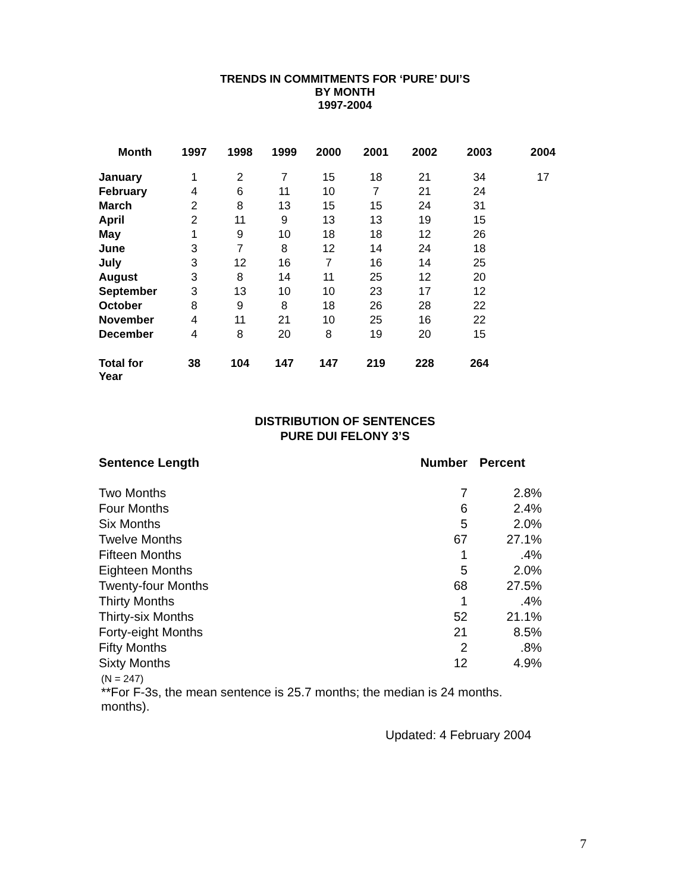TRENDS IN COMMITMENTS FOR ‘PURE’ DUI’S
BY MONTH
1997-2004
| Month | 1997 | 1998 | 1999 | 2000 | 2001 | 2002 | 2003 | 2004 |
| --- | --- | --- | --- | --- | --- | --- | --- | --- |
| January | 1 | 2 | 7 | 15 | 18 | 21 | 34 | 17 |
| February | 4 | 6 | 11 | 10 | 7 | 21 | 24 | |
| March | 2 | 8 | 13 | 15 | 15 | 24 | 31 | |
| April | 2 | 11 | 9 | 13 | 13 | 19 | 15 | |
| May | 1 | 9 | 10 | 18 | 18 | 12 | 26 | |
| June | 3 | 7 | 8 | 12 | 14 | 24 | 18 | |
| July | 3 | 12 | 16 | 7 | 16 | 14 | 25 | |
| August | 3 | 8 | 14 | 11 | 25 | 12 | 20 | |
| September | 3 | 13 | 10 | 10 | 23 | 17 | 12 | |
| October | 8 | 9 | 8 | 18 | 26 | 28 | 22 | |
| November | 4 | 11 | 21 | 10 | 25 | 16 | 22 | |
| December | 4 | 8 | 20 | 8 | 19 | 20 | 15 | |
| Total for Year | 38 | 104 | 147 | 147 | 219 | 228 | 264 | |
DISTRIBUTION OF SENTENCES
PURE DUI FELONY 3’S
| Sentence Length | Number | Percent |
| Two Months | 7 | 2.8% |
| Four Months | 6 | 2.4% |
| Six Months | 5 | 2.0% |
| Twelve Months | 67 | 27.1% |
| Fifteen Months | 1 | .4% |
| Eighteen Months | 5 | 2.0% |
| Twenty-four Months | 68 | 27.5% |
| Thirty Months | 1 | .4% |
| Thirty-six Months | 52 | 21.1% |
| Forty-eight Months | 21 | 8.5% |
| Fifty Months | 2 | .8% |
| Sixty Months | 12 | 4.9% |
(N = 247)
**For F-3s, the mean sentence is 25.7 months; the median is 24 months. months).
Updated: 4 February 2004
7